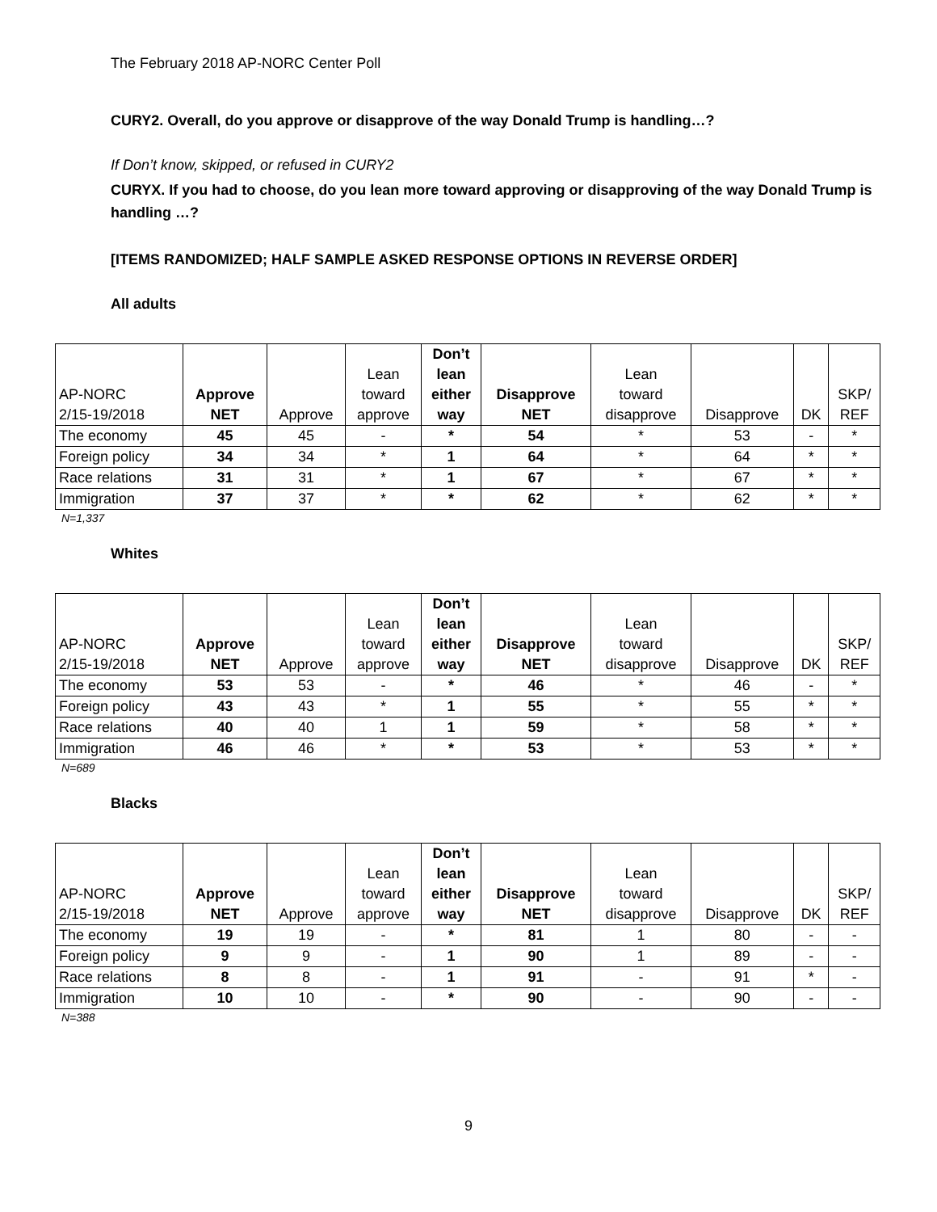The February 2018 AP-NORC Center Poll
CURY2. Overall, do you approve or disapprove of the way Donald Trump is handling…?
If Don’t know, skipped, or refused in CURY2
CURYX. If you had to choose, do you lean more toward approving or disapproving of the way Donald Trump is handling …?
[ITEMS RANDOMIZED; HALF SAMPLE ASKED RESPONSE OPTIONS IN REVERSE ORDER]
All adults
| AP-NORC 2/15-19/2018 | Approve NET | Approve | Lean toward approve | Don’t lean either way | Disapprove NET | Lean toward disapprove | Disapprove | DK | SKP/ REF |
| The economy | 45 | 45 | - | * | 54 | * | 53 | - | * |
| Foreign policy | 34 | 34 | * | 1 | 64 | * | 64 | * | * |
| Race relations | 31 | 31 | * | 1 | 67 | * | 67 | * | * |
| Immigration | 37 | 37 | * | * | 62 | * | 62 | * | * |
N=1,337
Whites
| AP-NORC 2/15-19/2018 | Approve NET | Approve | Lean toward approve | Don’t lean either way | Disapprove NET | Lean toward disapprove | Disapprove | DK | SKP/ REF |
| The economy | 53 | 53 | - | * | 46 | * | 46 | - | * |
| Foreign policy | 43 | 43 | * | 1 | 55 | * | 55 | * | * |
| Race relations | 40 | 40 | 1 | 1 | 59 | * | 58 | * | * |
| Immigration | 46 | 46 | * | * | 53 | * | 53 | * | * |
N=689
Blacks
| AP-NORC 2/15-19/2018 | Approve NET | Approve | Lean toward approve | Don’t lean either way | Disapprove NET | Lean toward disapprove | Disapprove | DK | SKP/ REF |
| The economy | 19 | 19 | - | * | 81 | 1 | 80 | - | - |
| Foreign policy | 9 | 9 | - | 1 | 90 | 1 | 89 | - | - |
| Race relations | 8 | 8 | - | 1 | 91 | - | 91 | * | - |
| Immigration | 10 | 10 | - | * | 90 | - | 90 | - | - |
N=388
9